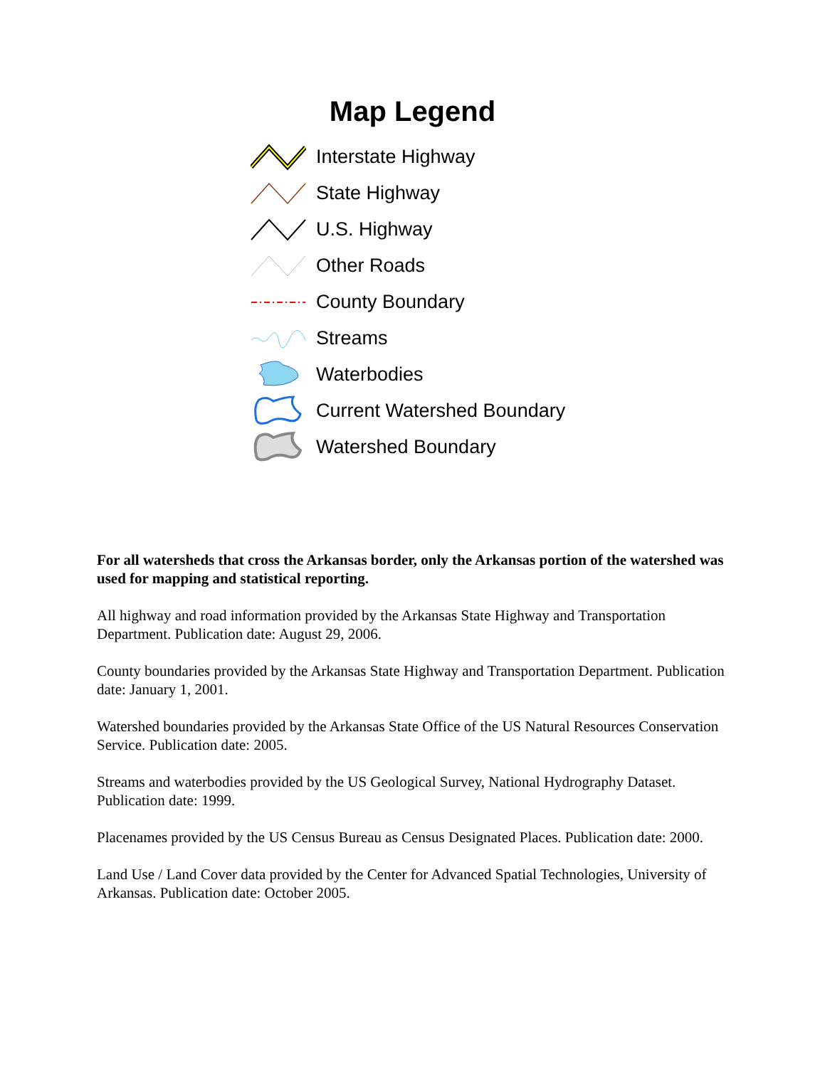Map Legend
Interstate Highway
State Highway
U.S. Highway
Other Roads
County Boundary
Streams
Waterbodies
Current Watershed Boundary
Watershed Boundary
For all watersheds that cross the Arkansas border, only the Arkansas portion of the watershed was used for mapping and statistical reporting.
All highway and road information provided by the Arkansas State Highway and Transportation Department. Publication date: August 29, 2006.
County boundaries provided by the Arkansas State Highway and Transportation Department. Publication date: January 1, 2001.
Watershed boundaries provided by the Arkansas State Office of the US Natural Resources Conservation Service. Publication date: 2005.
Streams and waterbodies provided by the US Geological Survey, National Hydrography Dataset. Publication date: 1999.
Placenames provided by the US Census Bureau as Census Designated Places. Publication date: 2000.
Land Use / Land Cover data provided by the Center for Advanced Spatial Technologies, University of Arkansas. Publication date: October 2005.